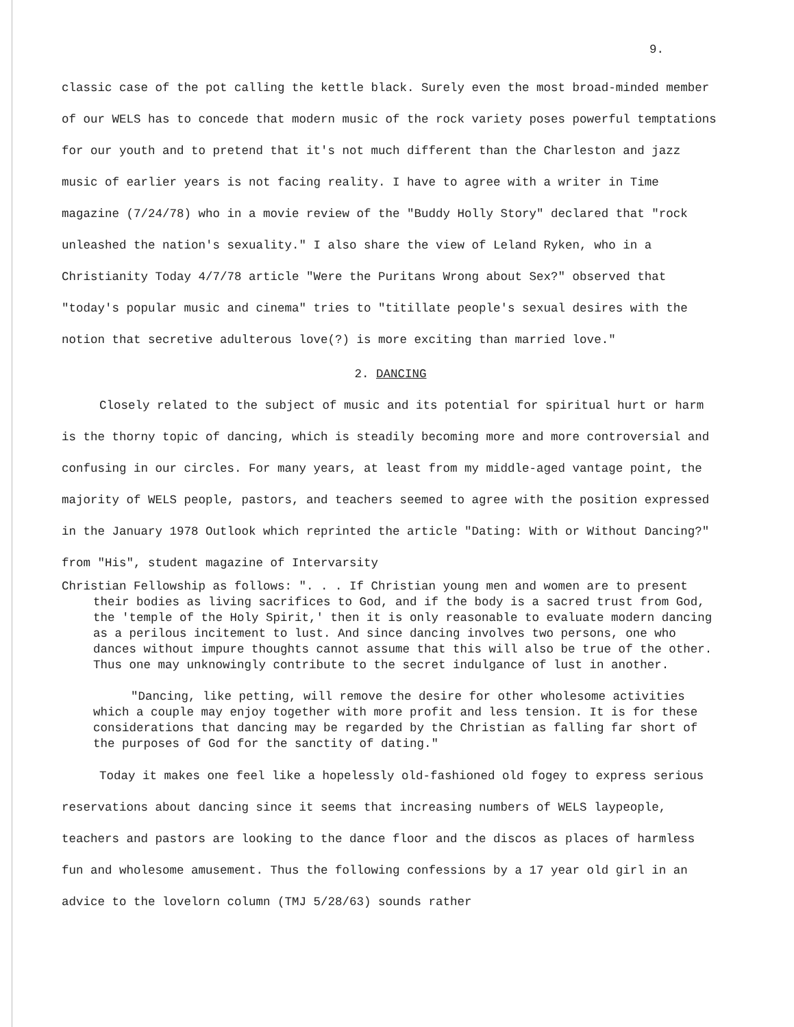9.
classic case of the pot calling the kettle black. Surely even the most broad-minded member of our WELS has to concede that modern music of the rock variety poses powerful temptations for our youth and to pretend that it's not much different than the Charleston and jazz music of earlier years is not facing reality. I have to agree with a writer in Time magazine (7/24/78) who in a movie review of the "Buddy Holly Story" declared that "rock unleashed the nation's sexuality." I also share the view of Leland Ryken, who in a Christianity Today 4/7/78 article "Were the Puritans Wrong about Sex?" observed that "today's popular music and cinema" tries to "titillate people's sexual desires with the notion that secretive adulterous love(?) is more exciting than married love."
2. DANCING
Closely related to the subject of music and its potential for spiritual hurt or harm is the thorny topic of dancing, which is steadily becoming more and more controversial and confusing in our circles. For many years, at least from my middle-aged vantage point, the majority of WELS people, pastors, and teachers seemed to agree with the position expressed in the January 1978 Outlook which reprinted the article "Dating: With or Without Dancing?" from "His", student magazine of Intervarsity
Christian Fellowship as follows: ". . . If Christian young men and women are to present their bodies as living sacrifices to God, and if the body is a sacred trust from God, the 'temple of the Holy Spirit,' then it is only reasonable to evaluate modern dancing as a perilous incitement to lust. And since dancing involves two persons, one who dances without impure thoughts cannot assume that this will also be true of the other. Thus one may unknowingly contribute to the secret indulgance of lust in another.
"Dancing, like petting, will remove the desire for other wholesome activities which a couple may enjoy together with more profit and less tension. It is for these considerations that dancing may be regarded by the Christian as falling far short of the purposes of God for the sanctity of dating."
Today it makes one feel like a hopelessly old-fashioned old fogey to express serious reservations about dancing since it seems that increasing numbers of WELS laypeople, teachers and pastors are looking to the dance floor and the discos as places of harmless fun and wholesome amusement. Thus the following confessions by a 17 year old girl in an advice to the lovelorn column (TMJ 5/28/63) sounds rather